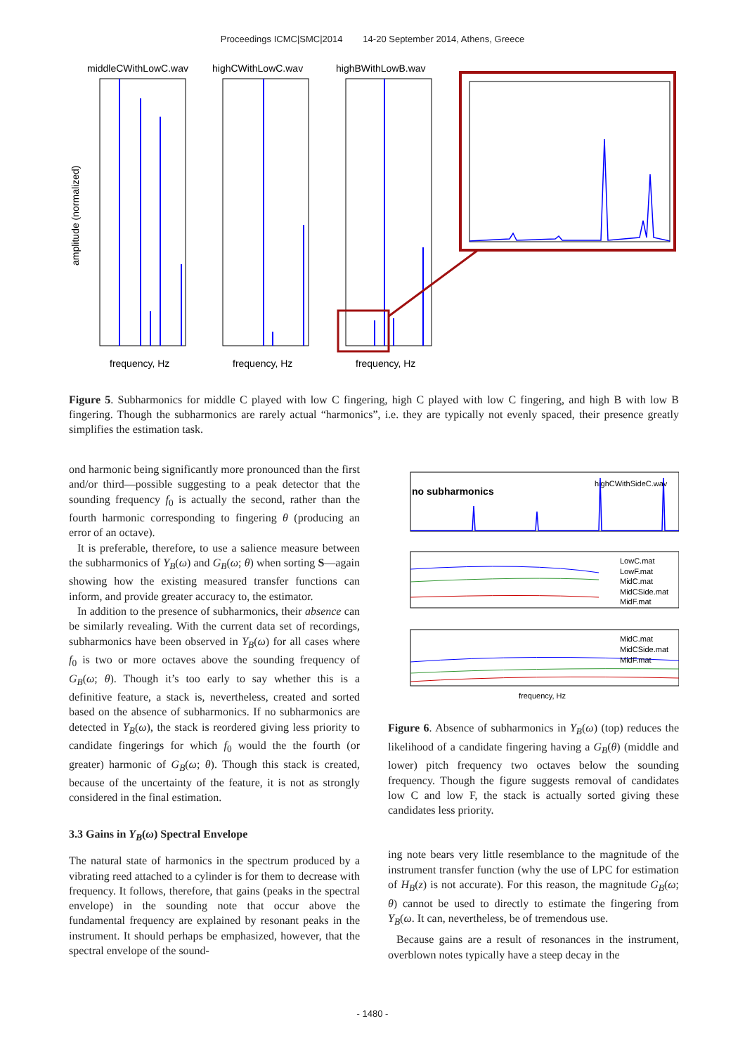Proceedings ICMC|SMC|2014 14-20 September 2014, Athens, Greece
middleCWithLowC.wav
highCWithLowC.wav
highBWithLowB.wav
amplitude (normalized)
frequency, Hz
frequency, Hz
frequency, Hz
Figure 5. Subharmonics for middle C played with low C fingering, high C played with low C fingering, and high B with low B fingering. Though the subharmonics are rarely actual “harmonics”, i.e. they are typically not evenly spaced, their presence greatly simplifies the estimation task.
ond harmonic being significantly more pronounced than the first and/or third—possible suggesting to a peak detector that the sounding frequency f<sub>0</sub> is actually the second, rather than the fourth harmonic corresponding to fingering θ (producing an error of an octave).
It is preferable, therefore, to use a salience measure between the subharmonics of Y<sub>B</sub>(ω) and G<sub>B</sub>(ω; θ) when sorting S—again showing how the existing measured transfer functions can inform, and provide greater accuracy to, the estimator.
In addition to the presence of subharmonics, their absence can be similarly revealing. With the current data set of recordings, subharmonics have been observed in Y<sub>B</sub>(ω) for all cases where f<sub>0</sub> is two or more octaves above the sounding frequency of G<sub>B</sub>(ω; θ). Though it’s too early to say whether this is a definitive feature, a stack is, nevertheless, created and sorted based on the absence of subharmonics. If no subharmonics are detected in Y<sub>B</sub>(ω), the stack is reordered giving less priority to candidate fingerings for which f<sub>0</sub> would the the fourth (or greater) harmonic of G<sub>B</sub>(ω; θ). Though this stack is created, because of the uncertainty of the feature, it is not as strongly considered in the final estimation.
3.3 Gains in Y<sub>B</sub>(ω) Spectral Envelope
The natural state of harmonics in the spectrum produced by a vibrating reed attached to a cylinder is for them to decrease with frequency. It follows, therefore, that gains (peaks in the spectral envelope) in the sounding note that occur above the fundamental frequency are explained by resonant peaks in the instrument. It should perhaps be emphasized, however, that the spectral envelope of the sound-
no subharmonics
highCWithSideC.wav
LowC.mat
LowF.mat
MidC.mat
MidCSide.mat
MidF.mat
MidC.mat
MidCSide.mat
MidF.mat
frequency, Hz
Figure 6. Absence of subharmonics in Y<sub>B</sub>(ω) (top) reduces the likelihood of a candidate fingering having a G<sub>B</sub>(θ) (middle and lower) pitch frequency two octaves below the sounding frequency. Though the figure suggests removal of candidates low C and low F, the stack is actually sorted giving these candidates less priority.
ing note bears very little resemblance to the magnitude of the instrument transfer function (why the use of LPC for estimation of H<sub>B</sub>(z) is not accurate). For this reason, the magnitude G<sub>B</sub>(ω; θ) cannot be used to directly to estimate the fingering from Y<sub>B</sub>(ω. It can, nevertheless, be of tremendous use.
Because gains are a result of resonances in the instrument, overblown notes typically have a steep decay in the
- 1480 -